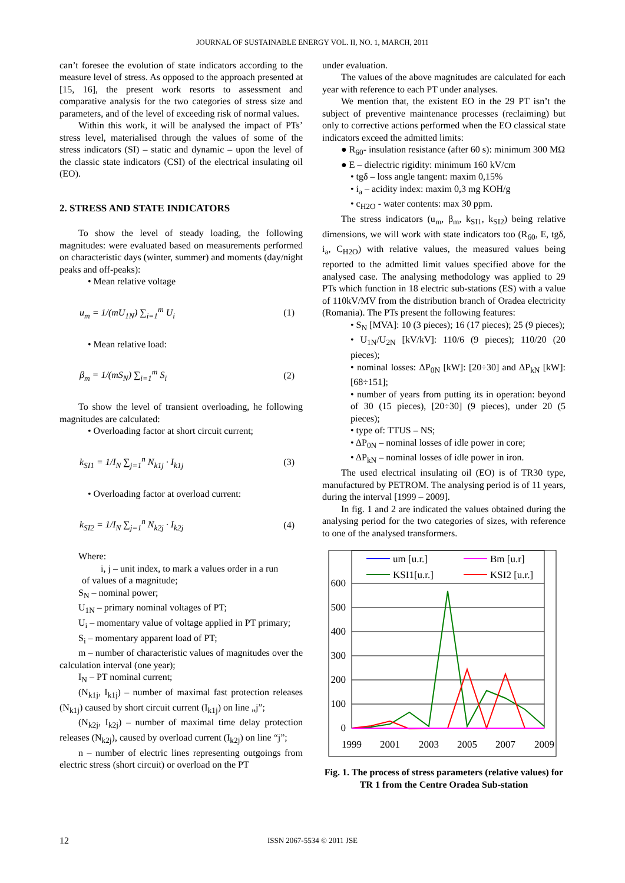JOURNAL OF SUSTAINABLE ENERGY VOL. II, NO. 1, MARCH, 2011
can’t foresee the evolution of state indicators according to the measure level of stress. As opposed to the approach presented at [15, 16], the present work resorts to assessment and comparative analysis for the two categories of stress size and parameters, and of the level of exceeding risk of normal values.
Within this work, it will be analysed the impact of PTs’ stress level, materialised through the values of some of the stress indicators (SI) – static and dynamic – upon the level of the classic state indicators (CSI) of the electrical insulating oil (EO).
2. STRESS AND STATE INDICATORS
To show the level of steady loading, the following magnitudes: were evaluated based on measurements performed on characteristic days (winter, summer) and moments (day/night peaks and off-peaks):
• Mean relative voltage
u<sub>m</sub> = 1/(mU<sub>1N</sub>) ∑<sub>i=1</sub><sup>m</sup> U<sub>i</sub> (1)
• Mean relative load:
β<sub>m</sub> = 1/(mS<sub>N</sub>) ∑<sub>i=1</sub><sup>m</sup> S<sub>i</sub> (2)
To show the level of transient overloading, he following magnitudes are calculated:
• Overloading factor at short circuit current;
k<sub>SI1</sub> = 1/I<sub>N</sub> ∑<sub>j=1</sub><sup>n</sup> N<sub>k1j</sub> · I<sub>k1j</sub> (3)
• Overloading factor at overload current:
k<sub>SI2</sub> = 1/I<sub>N</sub> ∑<sub>j=1</sub><sup>n</sup> N<sub>k2j</sub> · I<sub>k2j</sub> (4)
Where:
i, j – unit index, to mark a values order in a run
of values of a magnitude;
S<sub>N</sub> – nominal power;
U<sub>1N</sub> – primary nominal voltages of PT;
U<sub>i</sub> – momentary value of voltage applied in PT primary;
S<sub>i</sub> – momentary apparent load of PT;
m – number of characteristic values of magnitudes over the calculation interval (one year);
I<sub>N</sub> – PT nominal current;
(N<sub>k1j</sub>, I<sub>k1j</sub>) – number of maximal fast protection releases (N<sub>k1j</sub>) caused by short circuit current (I<sub>k1j</sub>) on line „j”;
(N<sub>k2j</sub>, I<sub>k2j</sub>) – number of maximal time delay protection releases (N<sub>k2j</sub>), caused by overload current (I<sub>k2j</sub>) on line “j”;
n – number of electric lines representing outgoings from electric stress (short circuit) or overload on the PT
under evaluation.
The values of the above magnitudes are calculated for each year with reference to each PT under analyses.
We mention that, the existent EO in the 29 PT isn’t the subject of preventive maintenance processes (reclaiming) but only to corrective actions performed when the EO classical state indicators exceed the admitted limits:
● R<sub>60</sub>- insulation resistance (after 60 s): minimum 300 MΩ
● E – dielectric rigidity: minimum 160 kV/cm
• tgδ – loss angle tangent: maxim 0,15%
• i<sub>a</sub> – acidity index: maxim 0,3 mg KOH/g
• c<sub>H2O</sub> - water contents: max 30 ppm.
The stress indicators (u<sub>m</sub>, β<sub>m</sub>, k<sub>SI1</sub>, k<sub>SI2</sub>) being relative dimensions, we will work with state indicators too (R<sub>60</sub>, E, tgδ, i<sub>a</sub>, C<sub>H2O</sub>) with relative values, the measured values being reported to the admitted limit values specified above for the analysed case. The analysing methodology was applied to 29 PTs which function in 18 electric sub-stations (ES) with a value of 110kV/MV from the distribution branch of Oradea electricity (Romania). The PTs present the following features:
• S<sub>N</sub> [MVA]: 10 (3 pieces); 16 (17 pieces); 25 (9 pieces);
• U<sub>1N</sub>/U<sub>2N</sub> [kV/kV]: 110/6 (9 pieces); 110/20 (20 pieces);
• nominal losses: ΔP<sub>0N</sub> [kW]: [20÷30] and ΔP<sub>kN</sub> [kW]: [68÷151];
• number of years from putting its in operation: beyond of 30 (15 pieces), [20÷30] (9 pieces), under 20 (5 pieces);
• type of: TTUS – NS;
• ΔP<sub>0N</sub> – nominal losses of idle power in core;
• ΔP<sub>kN</sub> – nominal losses of idle power in iron.
The used electrical insulating oil (EO) is of TR30 type, manufactured by PETROM. The analysing period is of 11 years, during the interval [1999 – 2009].
In fig. 1 and 2 are indicated the values obtained during the analysing period for the two categories of sizes, with reference to one of the analysed transformers.
600
500
400
300
200
100
0
1999
2001
2003
2005
2007
2009
um [u.r.]
Bm [u.r]
KSI1[u.r.]
KSI2 [u.r.]
Fig. 1. The process of stress parameters (relative values) for TR 1 from the Centre Oradea Sub-station
12 ISSN 2067-5534 © 2011 JSE